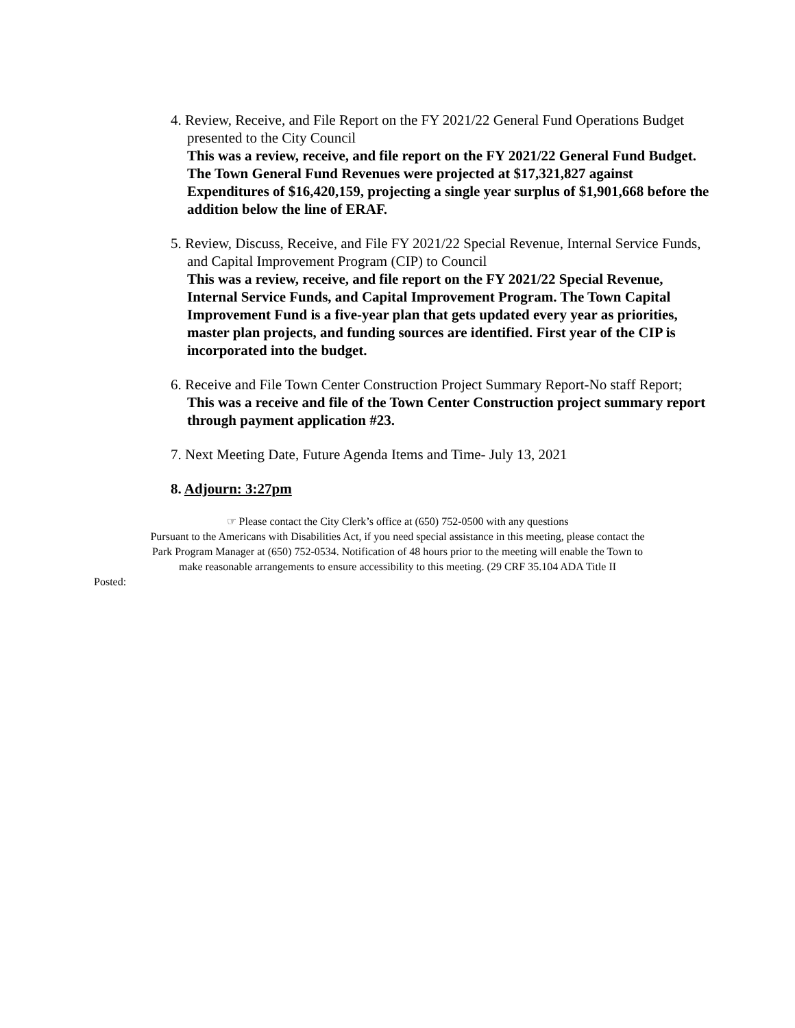4. Review, Receive, and File Report on the FY 2021/22 General Fund Operations Budget presented to the City Council
This was a review, receive, and file report on the FY 2021/22 General Fund Budget. The Town General Fund Revenues were projected at $17,321,827 against Expenditures of $16,420,159, projecting a single year surplus of $1,901,668 before the addition below the line of ERAF.
5. Review, Discuss, Receive, and File FY 2021/22 Special Revenue, Internal Service Funds, and Capital Improvement Program (CIP) to Council
This was a review, receive, and file report on the FY 2021/22 Special Revenue, Internal Service Funds, and Capital Improvement Program. The Town Capital Improvement Fund is a five-year plan that gets updated every year as priorities, master plan projects, and funding sources are identified. First year of the CIP is incorporated into the budget.
6. Receive and File Town Center Construction Project Summary Report-No staff Report;
This was a receive and file of the Town Center Construction project summary report through payment application #23.
7. Next Meeting Date, Future Agenda Items and Time- July 13, 2021
8. Adjourn: 3:27pm
☞ Please contact the City Clerk’s office at (650) 752-0500 with any questions
Pursuant to the Americans with Disabilities Act, if you need special assistance in this meeting, please contact the
Park Program Manager at (650) 752-0534. Notification of 48 hours prior to the meeting will enable the Town to
make reasonable arrangements to ensure accessibility to this meeting. (29 CRF 35.104 ADA Title II
Posted: